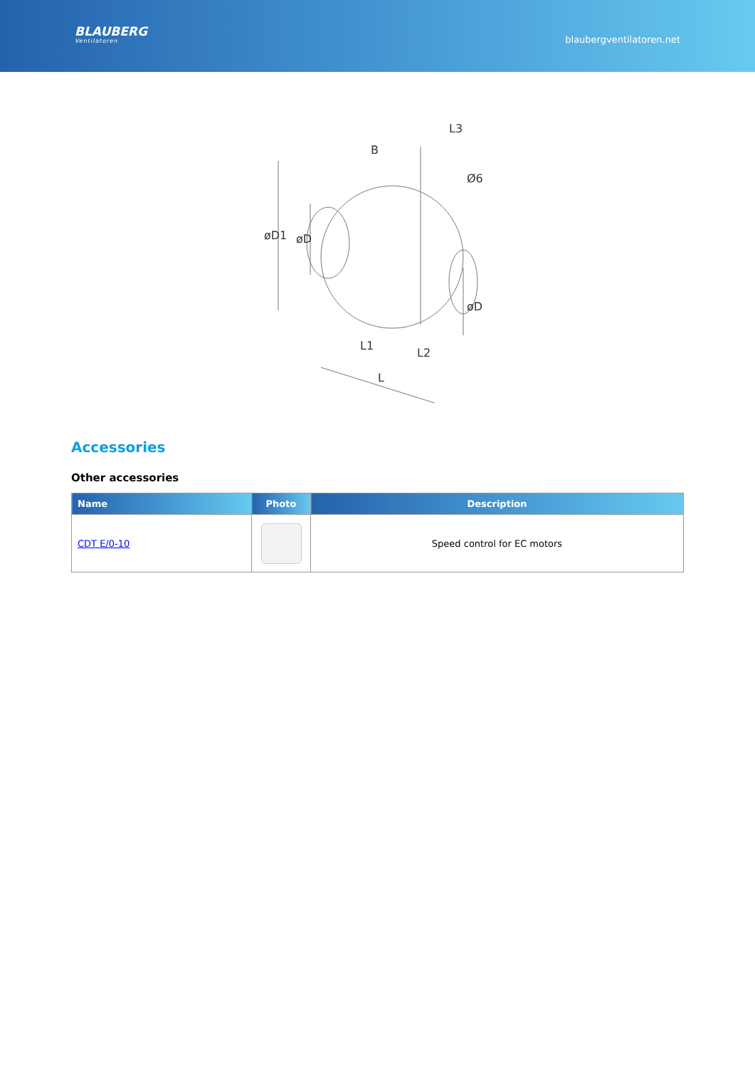BLAUBERG
Ventilatoren
blaubergventilatoren.net
øD1
øD
øD
B
L3
Ø6
L1
L2
L
Accessories
Other accessories
| Name | Photo | Description |
| --- | --- | --- |
| CDT E/0-10 | | Speed control for EC motors |